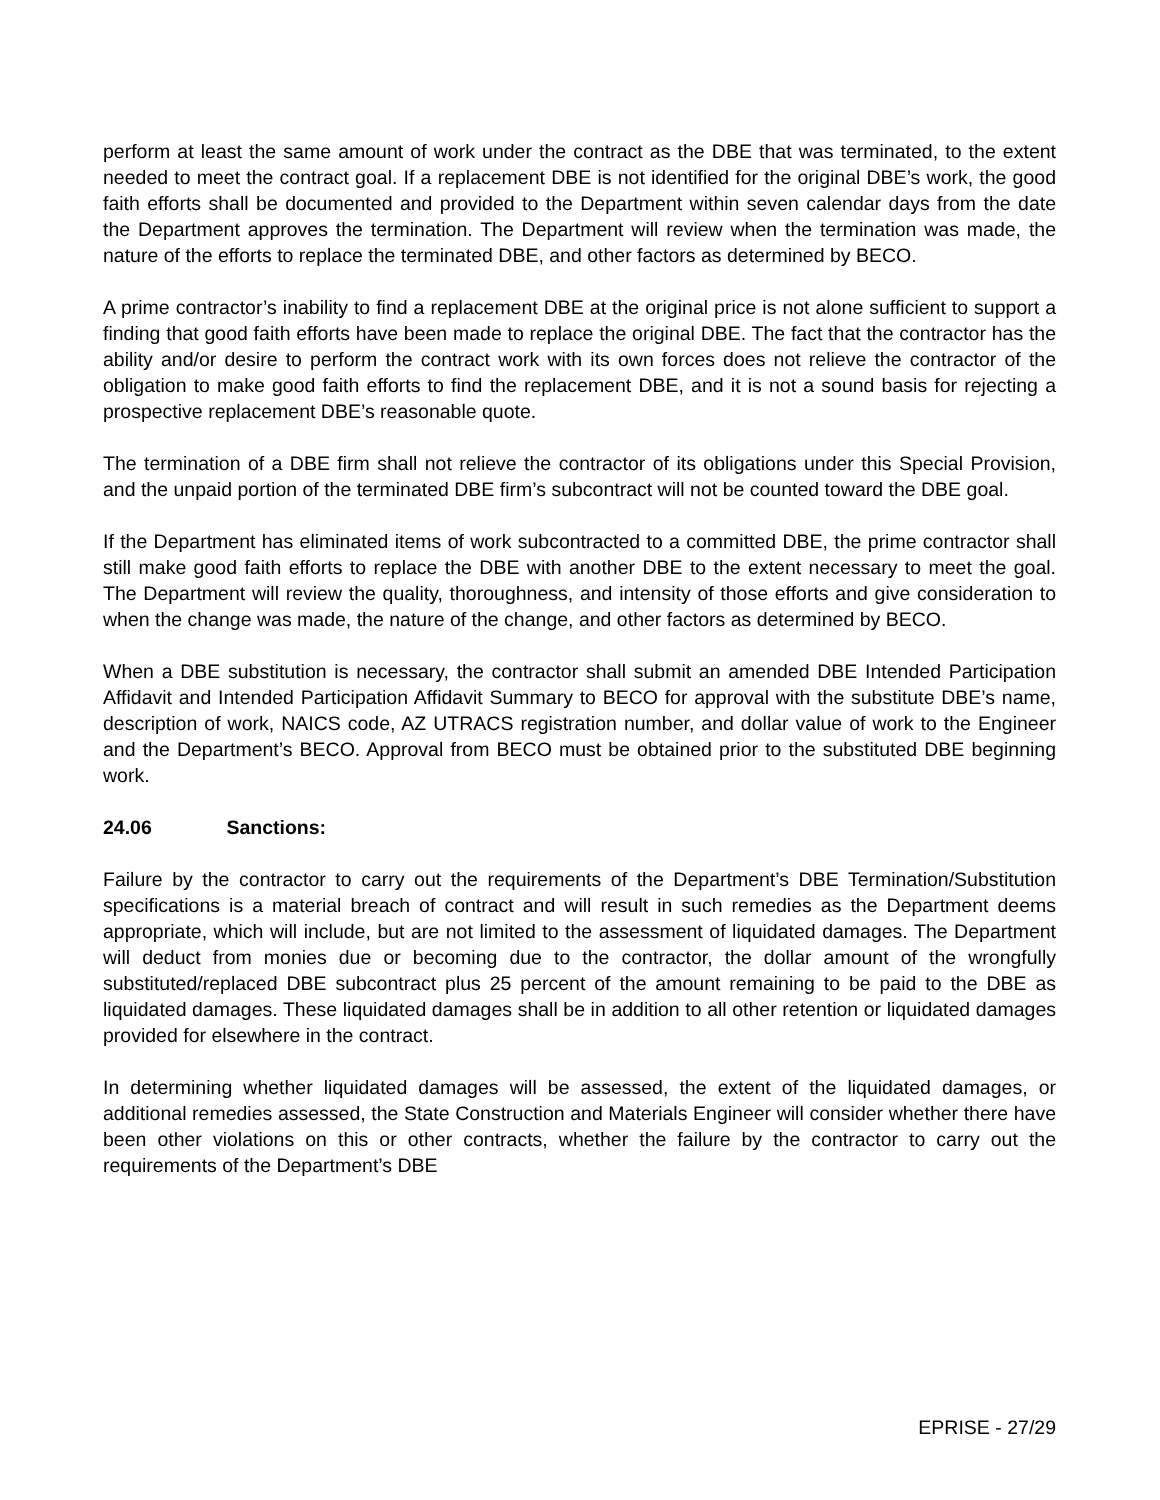perform at least the same amount of work under the contract as the DBE that was terminated, to the extent needed to meet the contract goal. If a replacement DBE is not identified for the original DBE’s work, the good faith efforts shall be documented and provided to the Department within seven calendar days from the date the Department approves the termination. The Department will review when the termination was made, the nature of the efforts to replace the terminated DBE, and other factors as determined by BECO.
A prime contractor’s inability to find a replacement DBE at the original price is not alone sufficient to support a finding that good faith efforts have been made to replace the original DBE. The fact that the contractor has the ability and/or desire to perform the contract work with its own forces does not relieve the contractor of the obligation to make good faith efforts to find the replacement DBE, and it is not a sound basis for rejecting a prospective replacement DBE’s reasonable quote.
The termination of a DBE firm shall not relieve the contractor of its obligations under this Special Provision, and the unpaid portion of the terminated DBE firm’s subcontract will not be counted toward the DBE goal.
If the Department has eliminated items of work subcontracted to a committed DBE, the prime contractor shall still make good faith efforts to replace the DBE with another DBE to the extent necessary to meet the goal. The Department will review the quality, thoroughness, and intensity of those efforts and give consideration to when the change was made, the nature of the change, and other factors as determined by BECO.
When a DBE substitution is necessary, the contractor shall submit an amended DBE Intended Participation Affidavit and Intended Participation Affidavit Summary to BECO for approval with the substitute DBE’s name, description of work, NAICS code, AZ UTRACS registration number, and dollar value of work to the Engineer and the Department’s BECO. Approval from BECO must be obtained prior to the substituted DBE beginning work.
24.06 Sanctions:
Failure by the contractor to carry out the requirements of the Department’s DBE Termination/Substitution specifications is a material breach of contract and will result in such remedies as the Department deems appropriate, which will include, but are not limited to the assessment of liquidated damages. The Department will deduct from monies due or becoming due to the contractor, the dollar amount of the wrongfully substituted/replaced DBE subcontract plus 25 percent of the amount remaining to be paid to the DBE as liquidated damages. These liquidated damages shall be in addition to all other retention or liquidated damages provided for elsewhere in the contract.
In determining whether liquidated damages will be assessed, the extent of the liquidated damages, or additional remedies assessed, the State Construction and Materials Engineer will consider whether there have been other violations on this or other contracts, whether the failure by the contractor to carry out the requirements of the Department’s DBE
EPRISE - 27/29